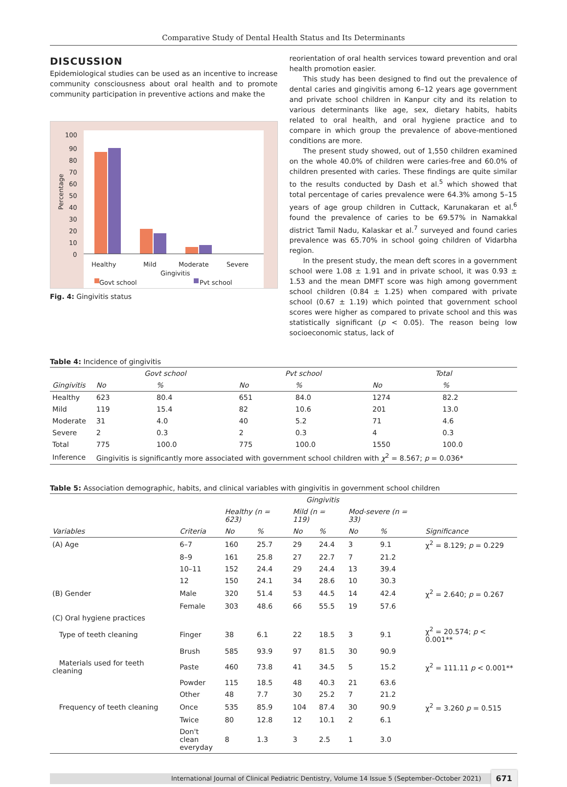Comparative Study of Dental Health Status and Its Determinants
DISCUSSION
Epidemiological studies can be used as an incentive to increase community consciousness about oral health and to promote community participation in preventive actions and make the
100
90
80
70
60
50
40
30
20
10
0
Healthy
Mild
Moderate
Severe
Gingivitis
Percentage
Govt school
Pvt school
Fig. 4: Gingivitis status
reorientation of oral health services toward prevention and oral health promotion easier.
This study has been designed to find out the prevalence of dental caries and gingivitis among 6–12 years age government and private school children in Kanpur city and its relation to various determinants like age, sex, dietary habits, habits related to oral health, and oral hygiene practice and to compare in which group the prevalence of above-mentioned conditions are more.
The present study showed, out of 1,550 children examined on the whole 40.0% of children were caries-free and 60.0% of children presented with caries. These findings are quite similar to the results conducted by Dash et al.<sup>5</sup> which showed that total percentage of caries prevalence were 64.3% among 5–15 years of age group children in Cuttack, Karunakaran et al.<sup>6</sup> found the prevalence of caries to be 69.57% in Namakkal district Tamil Nadu, Kalaskar et al.<sup>7</sup> surveyed and found caries prevalence was 65.70% in school going children of Vidarbha region.
In the present study, the mean deft scores in a government school were 1.08 ± 1.91 and in private school, it was 0.93 ± 1.53 and the mean DMFT score was high among government school children (0.84 ± 1.25) when compared with private school (0.67 ± 1.19) which pointed that government school scores were higher as compared to private school and this was statistically significant (p < 0.05). The reason being low socioeconomic status, lack of
Table 4: Incidence of gingivitis
| | Govt school | | Pvt school | | Total | |
| --- | --- | --- | --- | --- | --- | --- |
| Gingivitis | No | % | No | % | No | % |
| Healthy | 623 | 80.4 | 651 | 84.0 | 1274 | 82.2 |
| Mild | 119 | 15.4 | 82 | 10.6 | 201 | 13.0 |
| Moderate | 31 | 4.0 | 40 | 5.2 | 71 | 4.6 |
| Severe | 2 | 0.3 | 2 | 0.3 | 4 | 0.3 |
| Total | 775 | 100.0 | 775 | 100.0 | 1550 | 100.0 |
| Inference | Gingivitis is significantly more associated with government school children with χ<sup>2</sup> = 8.567; p = 0.036* | | | | | |
Table 5: Association demographic, habits, and clinical variables with gingivitis in government school children
| | | Gingivitis | | | | | | |
| --- | --- | --- | --- | --- | --- | --- | --- | --- |
| | | Healthy (n = 623) | | Mild (n = 119) | | Mod-severe (n = 33) | | |
| Variables | Criteria | No | % | No | % | No | % | Significance |
| (A) Age | 6–7 | 160 | 25.7 | 29 | 24.4 | 3 | 9.1 | χ<sup>2</sup> = 8.129; p = 0.229 |
| | 8–9 | 161 | 25.8 | 27 | 22.7 | 7 | 21.2 | |
| | 10–11 | 152 | 24.4 | 29 | 24.4 | 13 | 39.4 | |
| | 12 | 150 | 24.1 | 34 | 28.6 | 10 | 30.3 | |
| (B) Gender | Male | 320 | 51.4 | 53 | 44.5 | 14 | 42.4 | χ<sup>2</sup> = 2.640; p = 0.267 |
| | Female | 303 | 48.6 | 66 | 55.5 | 19 | 57.6 | |
| (C) Oral hygiene practices | | | | | | | | |
| Type of teeth cleaning | Finger | 38 | 6.1 | 22 | 18.5 | 3 | 9.1 | χ<sup>2</sup> = 20.574; p < 0.001** |
| | Brush | 585 | 93.9 | 97 | 81.5 | 30 | 90.9 | |
| Materials used for teeth cleaning | Paste | 460 | 73.8 | 41 | 34.5 | 5 | 15.2 | χ<sup>2</sup> = 111.11 p < 0.001** |
| | Powder | 115 | 18.5 | 48 | 40.3 | 21 | 63.6 | |
| | Other | 48 | 7.7 | 30 | 25.2 | 7 | 21.2 | |
| Frequency of teeth cleaning | Once | 535 | 85.9 | 104 | 87.4 | 30 | 90.9 | χ<sup>2</sup> = 3.260 p = 0.515 |
| | Twice | 80 | 12.8 | 12 | 10.1 | 2 | 6.1 | |
| | Don't clean everyday | 8 | 1.3 | 3 | 2.5 | 1 | 3.0 | |
International Journal of Clinical Pediatric Dentistry, Volume 14 Issue 5 (September–October 2021) 671